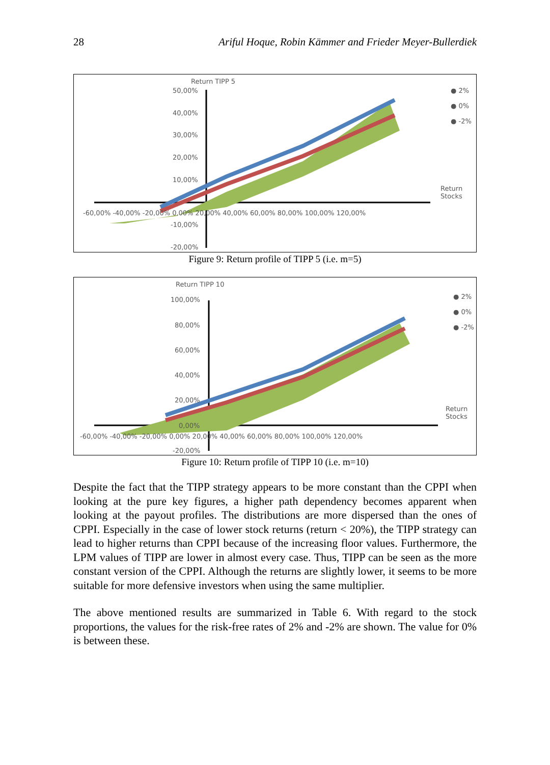28 Ariful Hoque, Robin Kämmer and Frieder Meyer-Bullerdiek
Return TIPP 5
● 2%
● 0%
● -2%
Return
Stocks
50,00%
40,00%
30,00%
20,00%
10,00%
-60,00% -40,00% -20,00% 0,00% 20,00% 40,00% 60,00% 80,00% 100,00% 120,00%
-10,00%
-20,00%
Figure 9: Return profile of TIPP 5 (i.e. m=5)
Return TIPP 10
● 2%
● 0%
● -2%
Return
Stocks
100,00%
80,00%
60,00%
40,00%
20,00%
0,00%
-60,00% -40,00% -20,00% 0,00% 20,00% 40,00% 60,00% 80,00% 100,00% 120,00%
-20,00%
Figure 10: Return profile of TIPP 10 (i.e. m=10)
Despite the fact that the TIPP strategy appears to be more constant than the CPPI when looking at the pure key figures, a higher path dependency becomes apparent when looking at the payout profiles. The distributions are more dispersed than the ones of CPPI. Especially in the case of lower stock returns (return < 20%), the TIPP strategy can lead to higher returns than CPPI because of the increasing floor values. Furthermore, the LPM values of TIPP are lower in almost every case. Thus, TIPP can be seen as the more constant version of the CPPI. Although the returns are slightly lower, it seems to be more suitable for more defensive investors when using the same multiplier.
The above mentioned results are summarized in Table 6. With regard to the stock proportions, the values for the risk-free rates of 2% and -2% are shown. The value for 0% is between these.